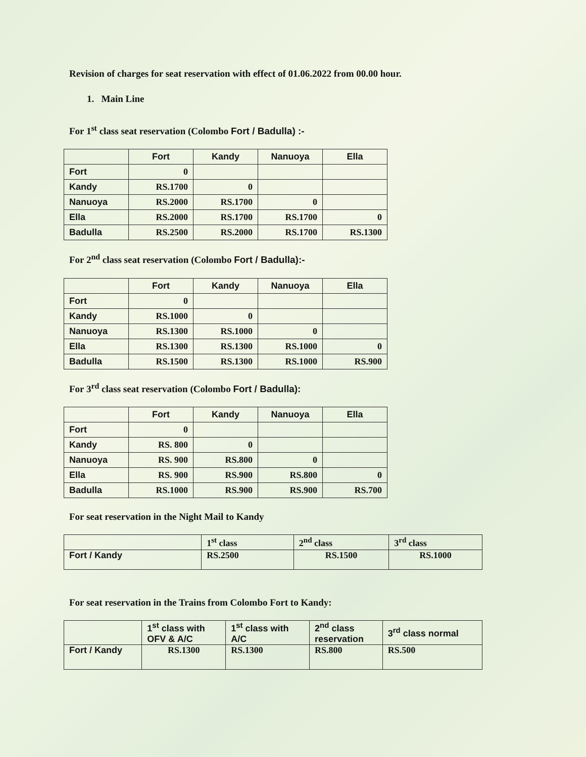Revision of charges for seat reservation with effect of 01.06.2022 from 00.00 hour.
1. Main Line
For 1<sup>st</sup> class seat reservation (Colombo Fort / Badulla) :-
| | Fort | Kandy | Nanuoya | Ella |
| --- | --- | --- | --- | --- |
| Fort | 0 | | | |
| Kandy | RS.1700 | 0 | | |
| Nanuoya | RS.2000 | RS.1700 | 0 | |
| Ella | RS.2000 | RS.1700 | RS.1700 | 0 |
| Badulla | RS.2500 | RS.2000 | RS.1700 | RS.1300 |
For 2<sup>nd</sup> class seat reservation (Colombo Fort / Badulla):-
| | Fort | Kandy | Nanuoya | Ella |
| --- | --- | --- | --- | --- |
| Fort | 0 | | | |
| Kandy | RS.1000 | 0 | | |
| Nanuoya | RS.1300 | RS.1000 | 0 | |
| Ella | RS.1300 | RS.1300 | RS.1000 | 0 |
| Badulla | RS.1500 | RS.1300 | RS.1000 | RS.900 |
For 3<sup>rd</sup> class seat reservation (Colombo Fort / Badulla):
| | Fort | Kandy | Nanuoya | Ella |
| --- | --- | --- | --- | --- |
| Fort | 0 | | | |
| Kandy | RS. 800 | 0 | | |
| Nanuoya | RS. 900 | RS.800 | 0 | |
| Ella | RS. 900 | RS.900 | RS.800 | 0 |
| Badulla | RS.1000 | RS.900 | RS.900 | RS.700 |
For seat reservation in the Night Mail to Kandy
| | 1<sup>st</sup> class | 2<sup>nd</sup> class | 3<sup>rd</sup> class |
| Fort / Kandy | RS.2500 | RS.1500 | RS.1000 |
For seat reservation in the Trains from Colombo Fort to Kandy:
| | 1<sup>st</sup> class with OFV & A/C | 1<sup>st</sup> class with A/C | 2<sup>nd</sup> class reservation | 3<sup>rd</sup> class normal |
| Fort / Kandy | RS.1300 | RS.1300 | RS.800 | RS.500 |